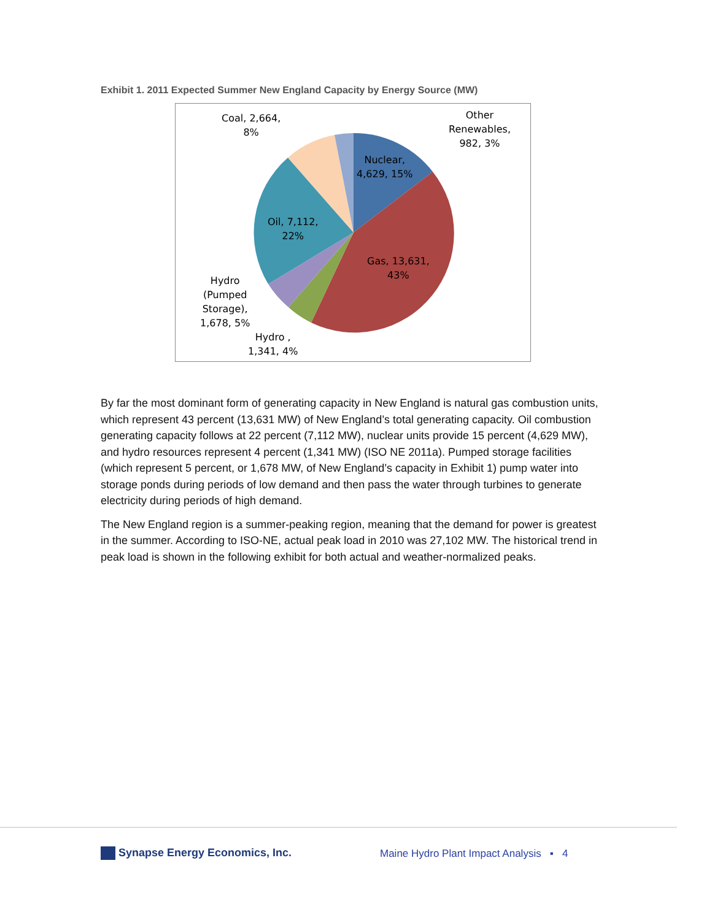Exhibit 1. 2011 Expected Summer New England Capacity by Energy Source (MW)
Coal, 2,664,
8%
Other
Renewables,
982, 3%
Nuclear,
4,629, 15%
Oil, 7,112,
22%
Gas, 13,631,
43%
Hydro
(Pumped
Storage),
1,678, 5%
Hydro ,
1,341, 4%
By far the most dominant form of generating capacity in New England is natural gas combustion units, which represent 43 percent (13,631 MW) of New England’s total generating capacity. Oil combustion generating capacity follows at 22 percent (7,112 MW), nuclear units provide 15 percent (4,629 MW), and hydro resources represent 4 percent (1,341 MW) (ISO NE 2011a). Pumped storage facilities (which represent 5 percent, or 1,678 MW, of New England’s capacity in Exhibit 1) pump water into storage ponds during periods of low demand and then pass the water through turbines to generate electricity during periods of high demand.
The New England region is a summer-peaking region, meaning that the demand for power is greatest in the summer. According to ISO-NE, actual peak load in 2010 was 27,102 MW. The historical trend in peak load is shown in the following exhibit for both actual and weather-normalized peaks.
Synapse Energy Economics, Inc.
Maine Hydro Plant Impact Analysis ▪ 4